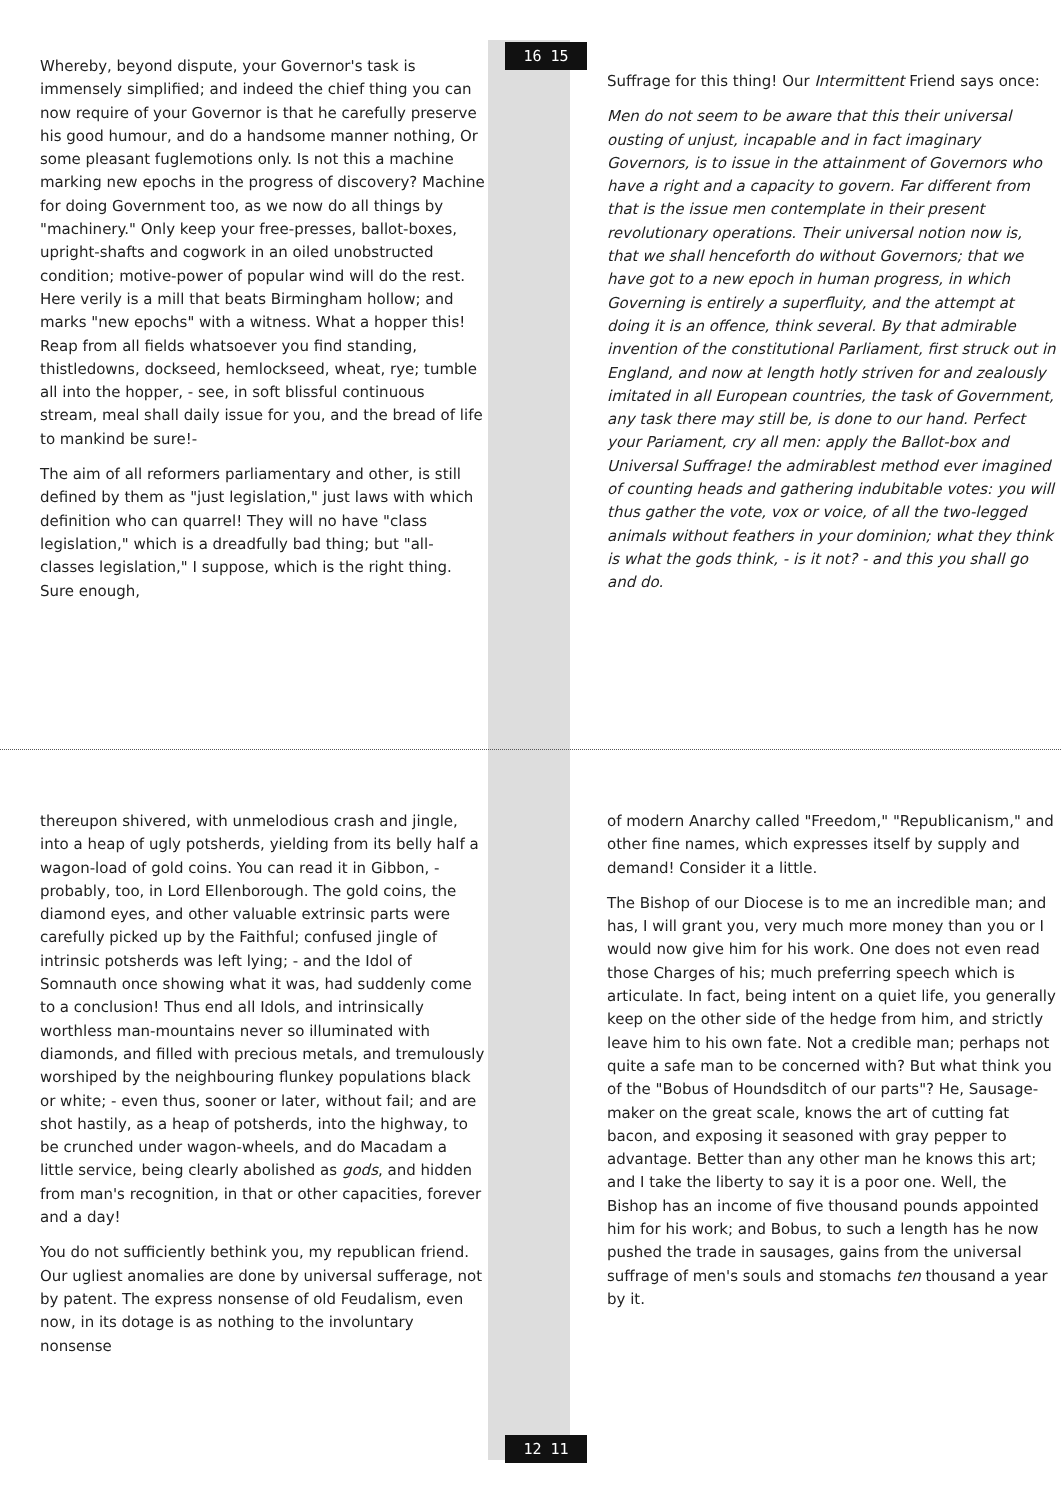Whereby, beyond dispute, your Governor's task is immensely simplified; and indeed the chief thing you can now require of your Governor is that he carefully preserve his good humour, and do a handsome manner nothing, Or some pleasant fuglemotions only. Is not this a machine marking new epochs in the progress of discovery? Machine for doing Government too, as we now do all things by "machinery." Only keep your free-presses, ballot-boxes, upright-shafts and cogwork in an oiled unobstructed condition; motive-power of popular wind will do the rest. Here verily is a mill that beats Birmingham hollow; and marks "new epochs" with a witness. What a hopper this! Reap from all fields whatsoever you find standing, thistledowns, dockseed, hemlockseed, wheat, rye; tumble all into the hopper, - see, in soft blissful continuous stream, meal shall daily issue for you, and the bread of life to mankind be sure!-
The aim of all reformers parliamentary and other, is still defined by them as "just legislation," just laws with which definition who can quarrel! They will no have "class legislation," which is a dreadfully bad thing; but "all-classes legislation," I suppose, which is the right thing. Sure enough,
16 15
Suffrage for this thing! Our Intermittent Friend says once:
Men do not seem to be aware that this their universal ousting of unjust, incapable and in fact imaginary Governors, is to issue in the attainment of Governors who have a right and a capacity to govern. Far different from that is the issue men contemplate in their present revolutionary operations. Their universal notion now is, that we shall henceforth do without Governors; that we have got to a new epoch in human progress, in which Governing is entirely a superfluity, and the attempt at doing it is an offence, think several. By that admirable invention of the constitutional Parliament, first struck out in England, and now at length hotly striven for and zealously imitated in all European countries, the task of Government, any task there may still be, is done to our hand. Perfect your Pariament, cry all men: apply the Ballot-box and Universal Suffrage! the admirablest method ever imagined of counting heads and gathering indubitable votes: you will thus gather the vote, vox or voice, of all the two-legged animals without feathers in your dominion; what they think is what the gods think, - is it not? - and this you shall go and do.
thereupon shivered, with unmelodious crash and jingle, into a heap of ugly potsherds, yielding from its belly half a wagon-load of gold coins. You can read it in Gibbon, - probably, too, in Lord Ellenborough. The gold coins, the diamond eyes, and other valuable extrinsic parts were carefully picked up by the Faithful; confused jingle of intrinsic potsherds was left lying; - and the Idol of Somnauth once showing what it was, had suddenly come to a conclusion! Thus end all Idols, and intrinsically worthless man-mountains never so illuminated with diamonds, and filled with precious metals, and tremulously worshiped by the neighbouring flunkey populations black or white; - even thus, sooner or later, without fail; and are shot hastily, as a heap of potsherds, into the highway, to be crunched under wagon-wheels, and do Macadam a little service, being clearly abolished as gods, and hidden from man's recognition, in that or other capacities, forever and a day!
You do not sufficiently bethink you, my republican friend. Our ugliest anomalies are done by universal sufferage, not by patent. The express nonsense of old Feudalism, even now, in its dotage is as nothing to the involuntary nonsense
12 11
of modern Anarchy called "Freedom," "Republicanism," and other fine names, which expresses itself by supply and demand! Consider it a little.
The Bishop of our Diocese is to me an incredible man; and has, I will grant you, very much more money than you or I would now give him for his work. One does not even read those Charges of his; much preferring speech which is articulate. In fact, being intent on a quiet life, you generally keep on the other side of the hedge from him, and strictly leave him to his own fate. Not a credible man; perhaps not quite a safe man to be concerned with? But what think you of the "Bobus of Houndsditch of our parts"? He, Sausage-maker on the great scale, knows the art of cutting fat bacon, and exposing it seasoned with gray pepper to advantage. Better than any other man he knows this art; and I take the liberty to say it is a poor one. Well, the Bishop has an income of five thousand pounds appointed him for his work; and Bobus, to such a length has he now pushed the trade in sausages, gains from the universal suffrage of men's souls and stomachs ten thousand a year by it.